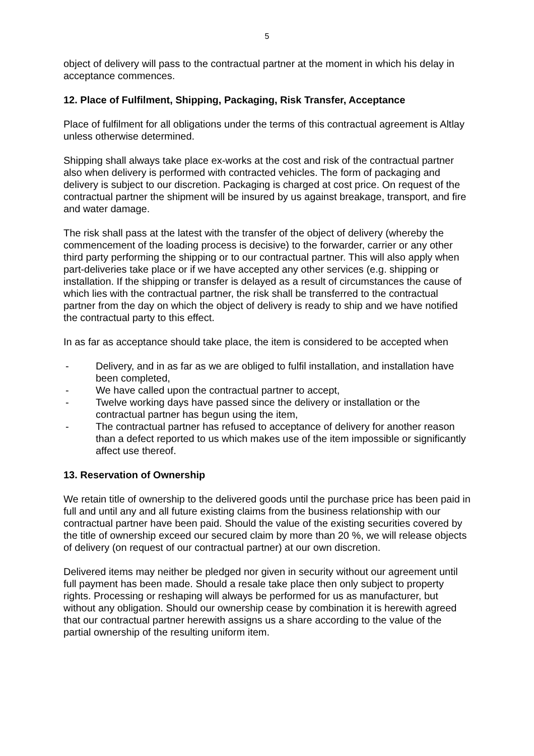5
object of delivery will pass to the contractual partner at the moment in which his delay in acceptance commences.
12. Place of Fulfilment, Shipping, Packaging, Risk Transfer, Acceptance
Place of fulfilment for all obligations under the terms of this contractual agreement is Altlay unless otherwise determined.
Shipping shall always take place ex-works at the cost and risk of the contractual partner also when delivery is performed with contracted vehicles. The form of packaging and delivery is subject to our discretion. Packaging is charged at cost price. On request of the contractual partner the shipment will be insured by us against breakage, transport, and fire and water damage.
The risk shall pass at the latest with the transfer of the object of delivery (whereby the commencement of the loading process is decisive) to the forwarder, carrier or any other third party performing the shipping or to our contractual partner. This will also apply when part-deliveries take place or if we have accepted any other services (e.g. shipping or installation. If the shipping or transfer is delayed as a result of circumstances the cause of which lies with the contractual partner, the risk shall be transferred to the contractual partner from the day on which the object of delivery is ready to ship and we have notified the contractual party to this effect.
In as far as acceptance should take place, the item is considered to be accepted when
- Delivery, and in as far as we are obliged to fulfil installation, and installation have been completed,
- We have called upon the contractual partner to accept,
- Twelve working days have passed since the delivery or installation or the contractual partner has begun using the item,
- The contractual partner has refused to acceptance of delivery for another reason than a defect reported to us which makes use of the item impossible or significantly affect use thereof.
13. Reservation of Ownership
We retain title of ownership to the delivered goods until the purchase price has been paid in full and until any and all future existing claims from the business relationship with our contractual partner have been paid. Should the value of the existing securities covered by the title of ownership exceed our secured claim by more than 20 %, we will release objects of delivery (on request of our contractual partner) at our own discretion.
Delivered items may neither be pledged nor given in security without our agreement until full payment has been made. Should a resale take place then only subject to property rights. Processing or reshaping will always be performed for us as manufacturer, but without any obligation. Should our ownership cease by combination it is herewith agreed that our contractual partner herewith assigns us a share according to the value of the partial ownership of the resulting uniform item.